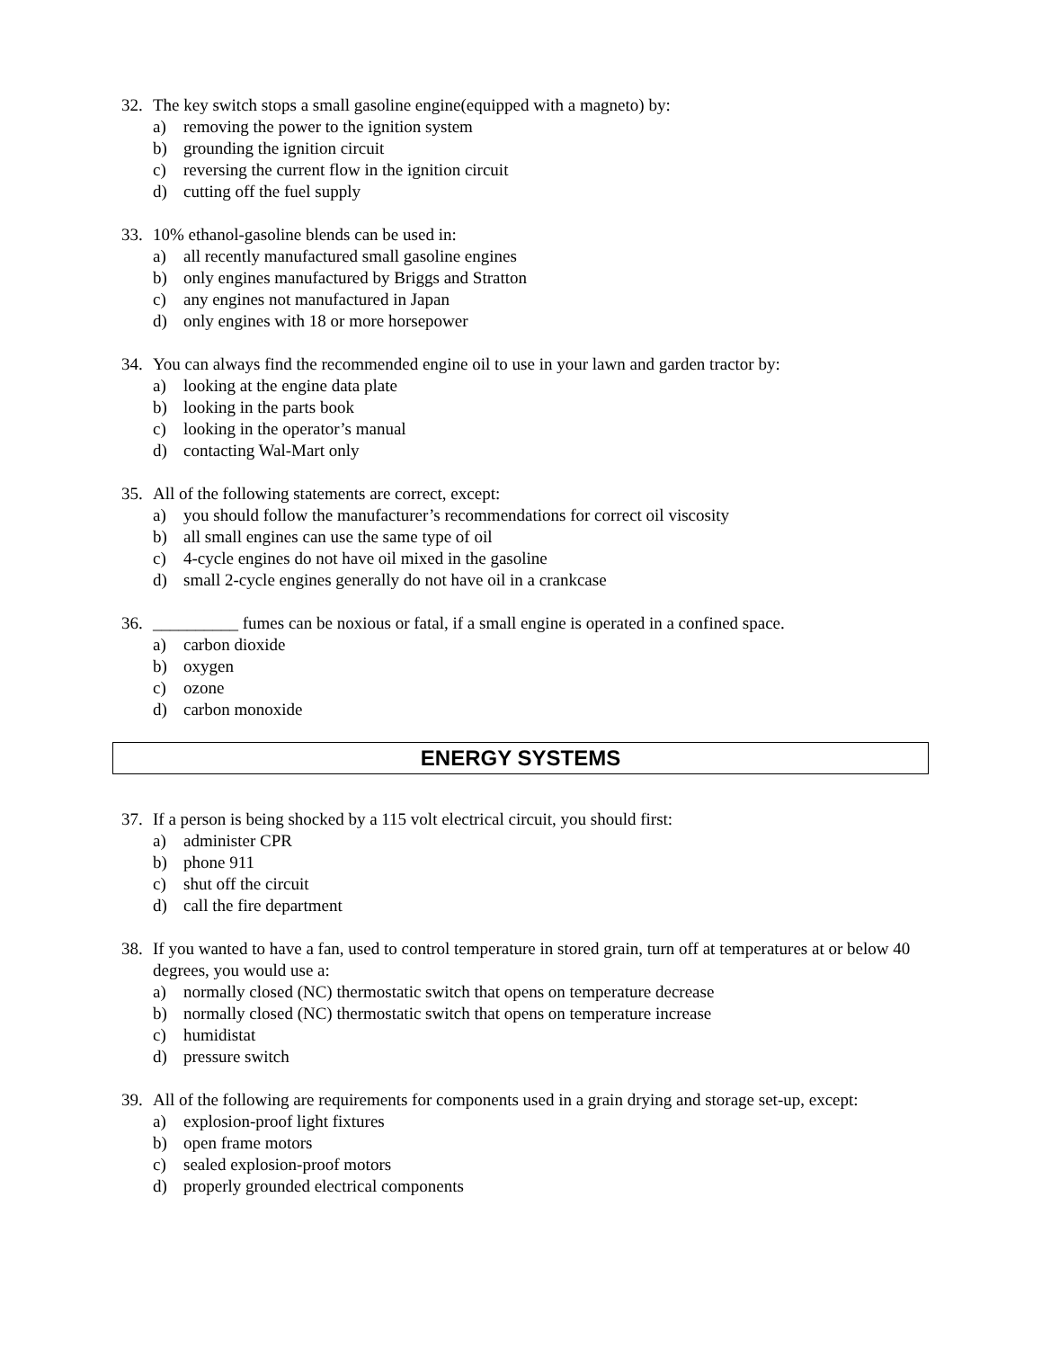32. The key switch stops a small gasoline engine(equipped with a magneto) by:
a) removing the power to the ignition system
b) grounding the ignition circuit
c) reversing the current flow in the ignition circuit
d) cutting off the fuel supply
33. 10% ethanol-gasoline blends can be used in:
a) all recently manufactured small gasoline engines
b) only engines manufactured by Briggs and Stratton
c) any engines not manufactured in Japan
d) only engines with 18 or more horsepower
34. You can always find the recommended engine oil to use in your lawn and garden tractor by:
a) looking at the engine data plate
b) looking in the parts book
c) looking in the operator’s manual
d) contacting Wal-Mart only
35. All of the following statements are correct, except:
a) you should follow the manufacturer’s recommendations for correct oil viscosity
b) all small engines can use the same type of oil
c) 4-cycle engines do not have oil mixed in the gasoline
d) small 2-cycle engines generally do not have oil in a crankcase
36. __________ fumes can be noxious or fatal, if a small engine is operated in a confined space.
a) carbon dioxide
b) oxygen
c) ozone
d) carbon monoxide
ENERGY SYSTEMS
37. If a person is being shocked by a 115 volt electrical circuit, you should first:
a) administer CPR
b) phone 911
c) shut off the circuit
d) call the fire department
38. If you wanted to have a fan, used to control temperature in stored grain, turn off at temperatures at or below 40 degrees, you would use a:
a) normally closed (NC) thermostatic switch that opens on temperature decrease
b) normally closed (NC) thermostatic switch that opens on temperature increase
c) humidistat
d) pressure switch
39. All of the following are requirements for components used in a grain drying and storage set-up, except:
a) explosion-proof light fixtures
b) open frame motors
c) sealed explosion-proof motors
d) properly grounded electrical components